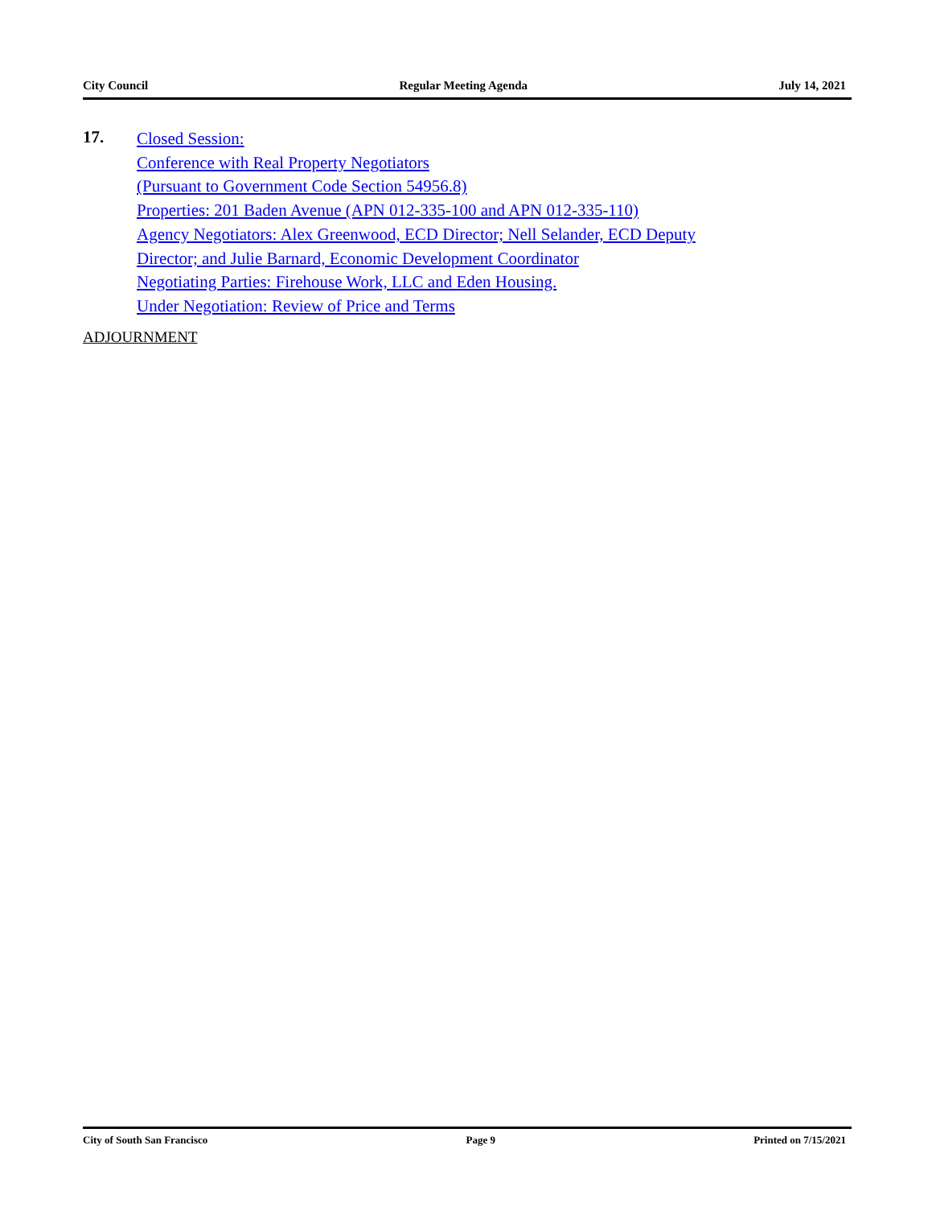City Council Regular Meeting Agenda July 14, 2021
17.
Closed Session:
Conference with Real Property Negotiators
(Pursuant to Government Code Section 54956.8)
Properties: 201 Baden Avenue (APN 012-335-100 and APN 012-335-110)
Agency Negotiators: Alex Greenwood, ECD Director; Nell Selander, ECD Deputy
Director; and Julie Barnard, Economic Development Coordinator
Negotiating Parties: Firehouse Work, LLC and Eden Housing.
Under Negotiation: Review of Price and Terms
ADJOURNMENT
City of South San Francisco Page 9 Printed on 7/15/2021